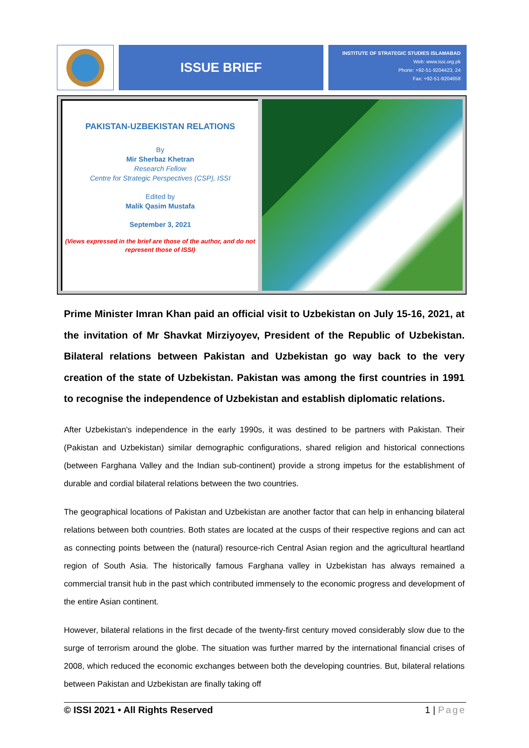ISSUE BRIEF
INSTITUTE OF STRATEGIC STUDIES ISLAMABAD
Web: www.issi.org.pk
Phone: +92-51-9204423, 24
Fax: +92-51-9204658
PAKISTAN-UZBEKISTAN RELATIONS
By
Mir Sherbaz Khetran
Research Fellow
Centre for Strategic Perspectives (CSP), ISSI
Edited by
Malik Qasim Mustafa
September 3, 2021
(Views expressed in the brief are those of the author, and do not represent those of ISSI)
Prime Minister Imran Khan paid an official visit to Uzbekistan on July 15-16, 2021, at the invitation of Mr Shavkat Mirziyoyev, President of the Republic of Uzbekistan. Bilateral relations between Pakistan and Uzbekistan go way back to the very creation of the state of Uzbekistan. Pakistan was among the first countries in 1991 to recognise the independence of Uzbekistan and establish diplomatic relations.
After Uzbekistan's independence in the early 1990s, it was destined to be partners with Pakistan. Their (Pakistan and Uzbekistan) similar demographic configurations, shared religion and historical connections (between Farghana Valley and the Indian sub-continent) provide a strong impetus for the establishment of durable and cordial bilateral relations between the two countries.
The geographical locations of Pakistan and Uzbekistan are another factor that can help in enhancing bilateral relations between both countries. Both states are located at the cusps of their respective regions and can act as connecting points between the (natural) resource-rich Central Asian region and the agricultural heartland region of South Asia. The historically famous Farghana valley in Uzbekistan has always remained a commercial transit hub in the past which contributed immensely to the economic progress and development of the entire Asian continent.
However, bilateral relations in the first decade of the twenty-first century moved considerably slow due to the surge of terrorism around the globe. The situation was further marred by the international financial crises of 2008, which reduced the economic exchanges between both the developing countries. But, bilateral relations between Pakistan and Uzbekistan are finally taking off
© ISSI 2021 • All Rights Reserved 1 | Page